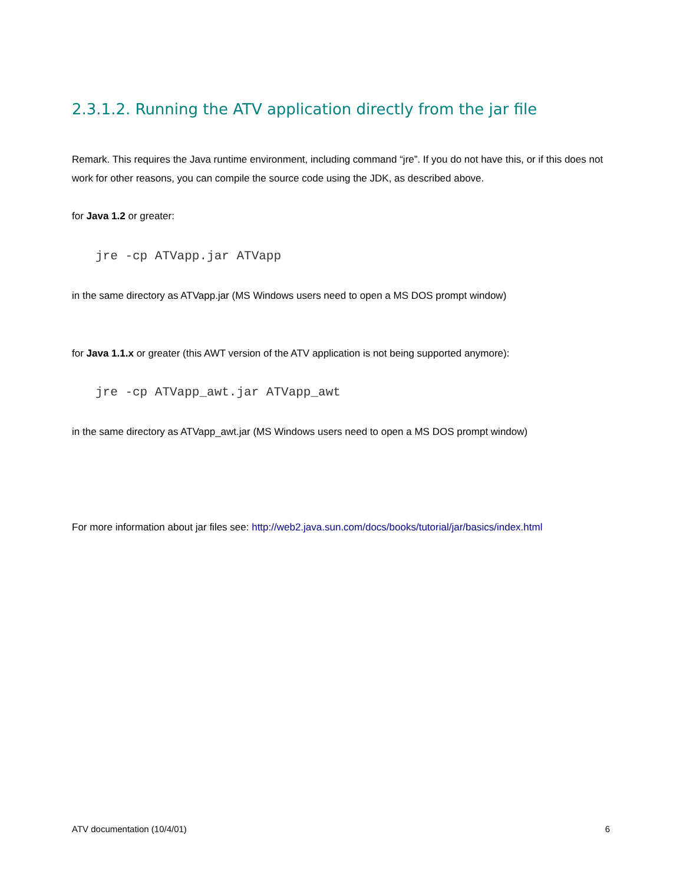2.3.1.2. Running the ATV application directly from the jar file
Remark. This requires the Java runtime environment, including command “jre”. If you do not have this, or if this does not work for other reasons, you can compile the source code using the JDK, as described above.
for Java 1.2 or greater:
jre -cp ATVapp.jar ATVapp
in the same directory as ATVapp.jar (MS Windows users need to open a MS DOS prompt window)
for Java 1.1.x or greater (this AWT version of the ATV application is not being supported anymore):
jre -cp ATVapp_awt.jar ATVapp_awt
in the same directory as ATVapp_awt.jar (MS Windows users need to open a MS DOS prompt window)
For more information about jar files see: http://web2.java.sun.com/docs/books/tutorial/jar/basics/index.html
ATV documentation (10/4/01) 6